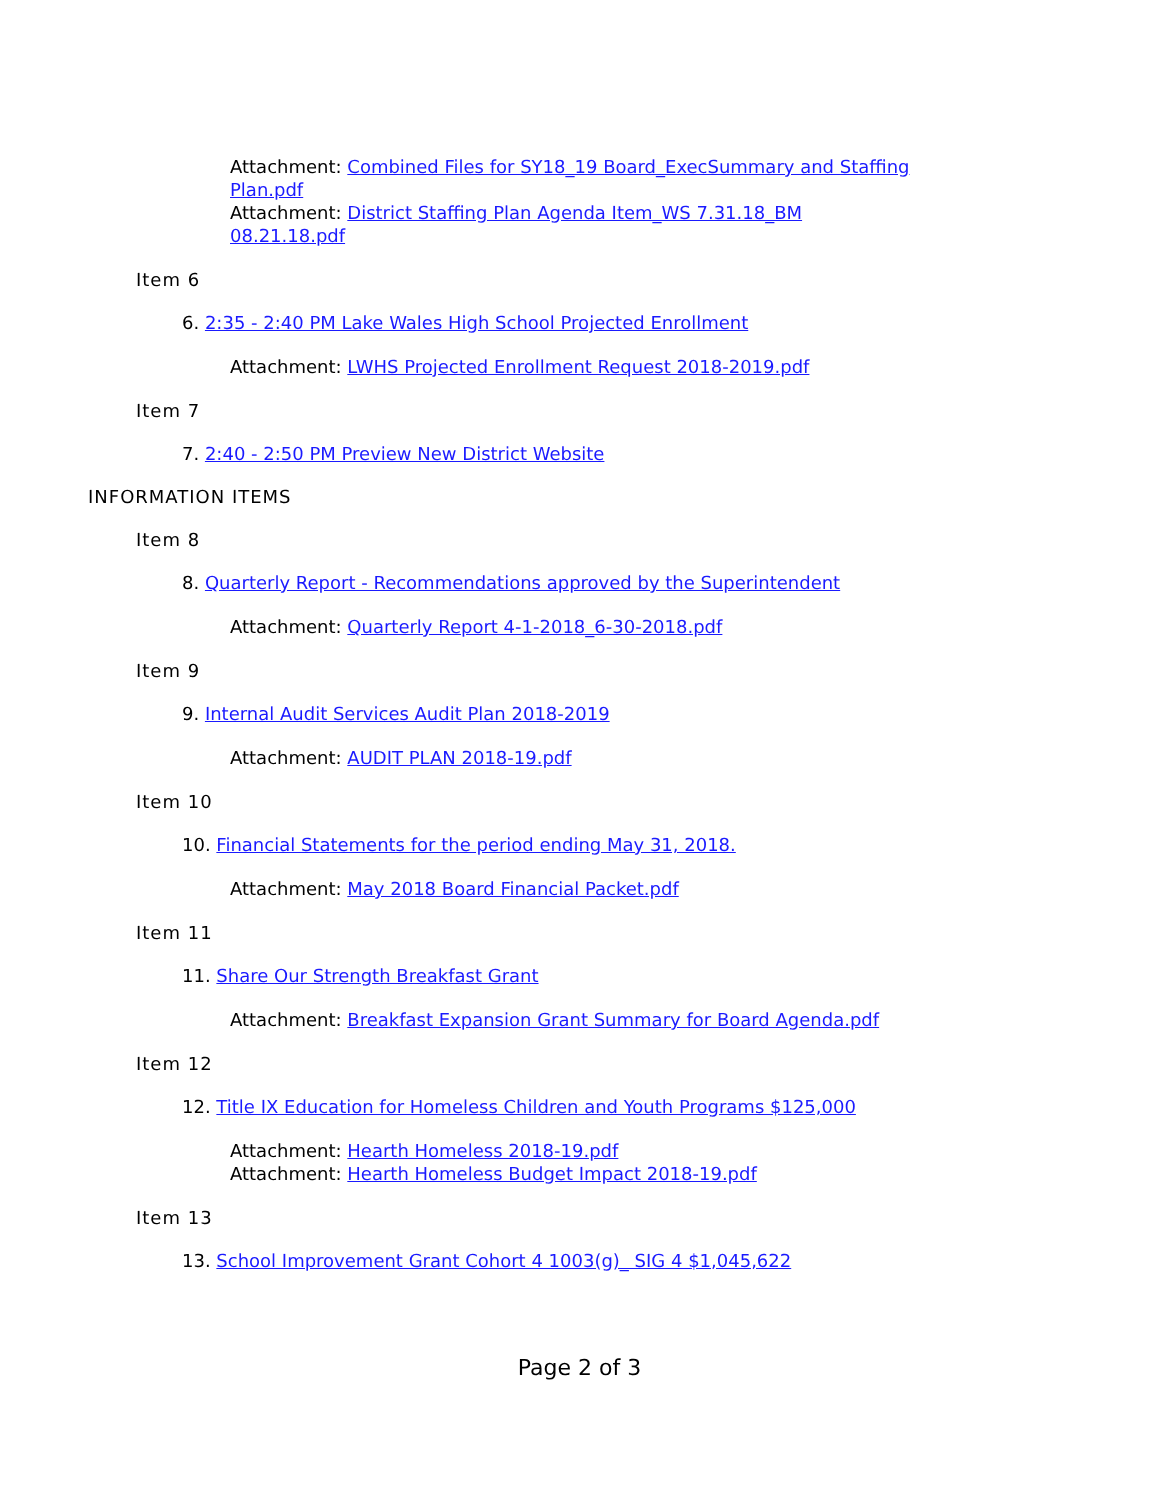Attachment: Combined Files for SY18_19 Board_ExecSummary and Staffing Plan.pdf
Attachment: District Staffing Plan Agenda Item_WS 7.31.18_BM 08.21.18.pdf
Item 6
6. 2:35 - 2:40 PM Lake Wales High School Projected Enrollment
Attachment: LWHS Projected Enrollment Request 2018-2019.pdf
Item 7
7. 2:40 - 2:50 PM Preview New District Website
INFORMATION ITEMS
Item 8
8. Quarterly Report - Recommendations approved by the Superintendent
Attachment: Quarterly Report 4-1-2018_6-30-2018.pdf
Item 9
9. Internal Audit Services Audit Plan 2018-2019
Attachment: AUDIT PLAN 2018-19.pdf
Item 10
10. Financial Statements for the period ending May 31, 2018.
Attachment: May 2018 Board Financial Packet.pdf
Item 11
11. Share Our Strength Breakfast Grant
Attachment: Breakfast Expansion Grant Summary for Board Agenda.pdf
Item 12
12. Title IX Education for Homeless Children and Youth Programs $125,000
Attachment: Hearth Homeless 2018-19.pdf
Attachment: Hearth Homeless Budget Impact 2018-19.pdf
Item 13
13. School Improvement Grant Cohort 4 1003(g)_ SIG 4 $1,045,622
Page 2 of 3